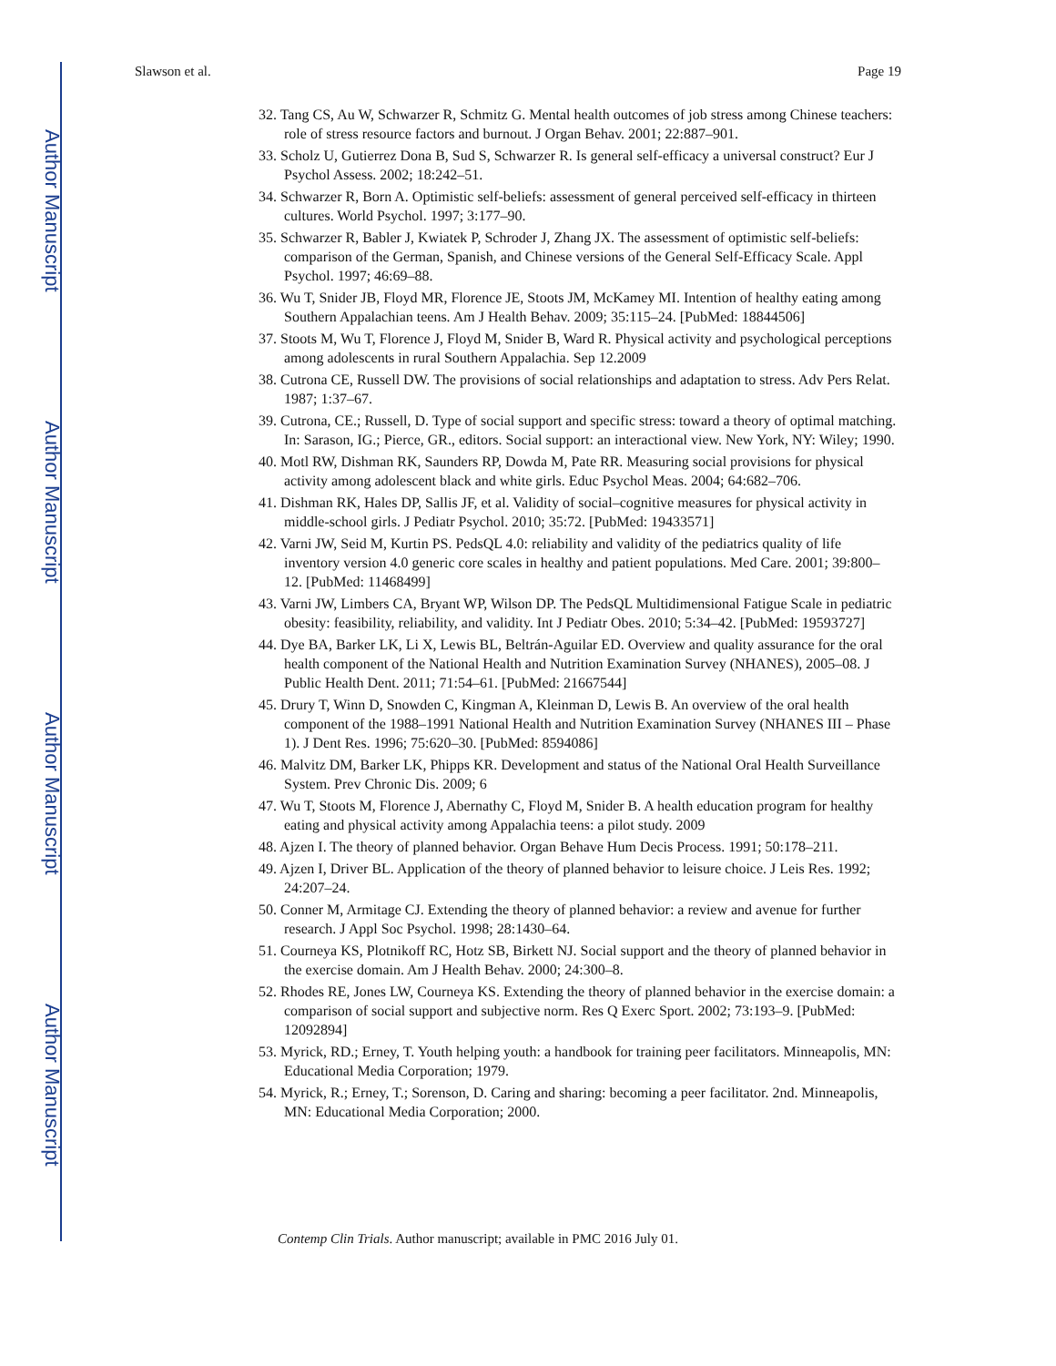Author Manuscript
Author Manuscript
Author Manuscript
Author Manuscript
Slawson et al. Page 19
32. Tang CS, Au W, Schwarzer R, Schmitz G. Mental health outcomes of job stress among Chinese teachers: role of stress resource factors and burnout. J Organ Behav. 2001; 22:887–901.
33. Scholz U, Gutierrez Dona B, Sud S, Schwarzer R. Is general self-efficacy a universal construct? Eur J Psychol Assess. 2002; 18:242–51.
34. Schwarzer R, Born A. Optimistic self-beliefs: assessment of general perceived self-efficacy in thirteen cultures. World Psychol. 1997; 3:177–90.
35. Schwarzer R, Babler J, Kwiatek P, Schroder J, Zhang JX. The assessment of optimistic self-beliefs: comparison of the German, Spanish, and Chinese versions of the General Self-Efficacy Scale. Appl Psychol. 1997; 46:69–88.
36. Wu T, Snider JB, Floyd MR, Florence JE, Stoots JM, McKamey MI. Intention of healthy eating among Southern Appalachian teens. Am J Health Behav. 2009; 35:115–24. [PubMed: 18844506]
37. Stoots M, Wu T, Florence J, Floyd M, Snider B, Ward R. Physical activity and psychological perceptions among adolescents in rural Southern Appalachia. Sep 12.2009
38. Cutrona CE, Russell DW. The provisions of social relationships and adaptation to stress. Adv Pers Relat. 1987; 1:37–67.
39. Cutrona, CE.; Russell, D. Type of social support and specific stress: toward a theory of optimal matching. In: Sarason, IG.; Pierce, GR., editors. Social support: an interactional view. New York, NY: Wiley; 1990.
40. Motl RW, Dishman RK, Saunders RP, Dowda M, Pate RR. Measuring social provisions for physical activity among adolescent black and white girls. Educ Psychol Meas. 2004; 64:682–706.
41. Dishman RK, Hales DP, Sallis JF, et al. Validity of social–cognitive measures for physical activity in middle-school girls. J Pediatr Psychol. 2010; 35:72. [PubMed: 19433571]
42. Varni JW, Seid M, Kurtin PS. PedsQL 4.0: reliability and validity of the pediatrics quality of life inventory version 4.0 generic core scales in healthy and patient populations. Med Care. 2001; 39:800–12. [PubMed: 11468499]
43. Varni JW, Limbers CA, Bryant WP, Wilson DP. The PedsQL Multidimensional Fatigue Scale in pediatric obesity: feasibility, reliability, and validity. Int J Pediatr Obes. 2010; 5:34–42. [PubMed: 19593727]
44. Dye BA, Barker LK, Li X, Lewis BL, Beltrán-Aguilar ED. Overview and quality assurance for the oral health component of the National Health and Nutrition Examination Survey (NHANES), 2005–08. J Public Health Dent. 2011; 71:54–61. [PubMed: 21667544]
45. Drury T, Winn D, Snowden C, Kingman A, Kleinman D, Lewis B. An overview of the oral health component of the 1988–1991 National Health and Nutrition Examination Survey (NHANES III – Phase 1). J Dent Res. 1996; 75:620–30. [PubMed: 8594086]
46. Malvitz DM, Barker LK, Phipps KR. Development and status of the National Oral Health Surveillance System. Prev Chronic Dis. 2009; 6
47. Wu T, Stoots M, Florence J, Abernathy C, Floyd M, Snider B. A health education program for healthy eating and physical activity among Appalachia teens: a pilot study. 2009
48. Ajzen I. The theory of planned behavior. Organ Behave Hum Decis Process. 1991; 50:178–211.
49. Ajzen I, Driver BL. Application of the theory of planned behavior to leisure choice. J Leis Res. 1992; 24:207–24.
50. Conner M, Armitage CJ. Extending the theory of planned behavior: a review and avenue for further research. J Appl Soc Psychol. 1998; 28:1430–64.
51. Courneya KS, Plotnikoff RC, Hotz SB, Birkett NJ. Social support and the theory of planned behavior in the exercise domain. Am J Health Behav. 2000; 24:300–8.
52. Rhodes RE, Jones LW, Courneya KS. Extending the theory of planned behavior in the exercise domain: a comparison of social support and subjective norm. Res Q Exerc Sport. 2002; 73:193–9. [PubMed: 12092894]
53. Myrick, RD.; Erney, T. Youth helping youth: a handbook for training peer facilitators. Minneapolis, MN: Educational Media Corporation; 1979.
54. Myrick, R.; Erney, T.; Sorenson, D. Caring and sharing: becoming a peer facilitator. 2nd. Minneapolis, MN: Educational Media Corporation; 2000.
Contemp Clin Trials. Author manuscript; available in PMC 2016 July 01.